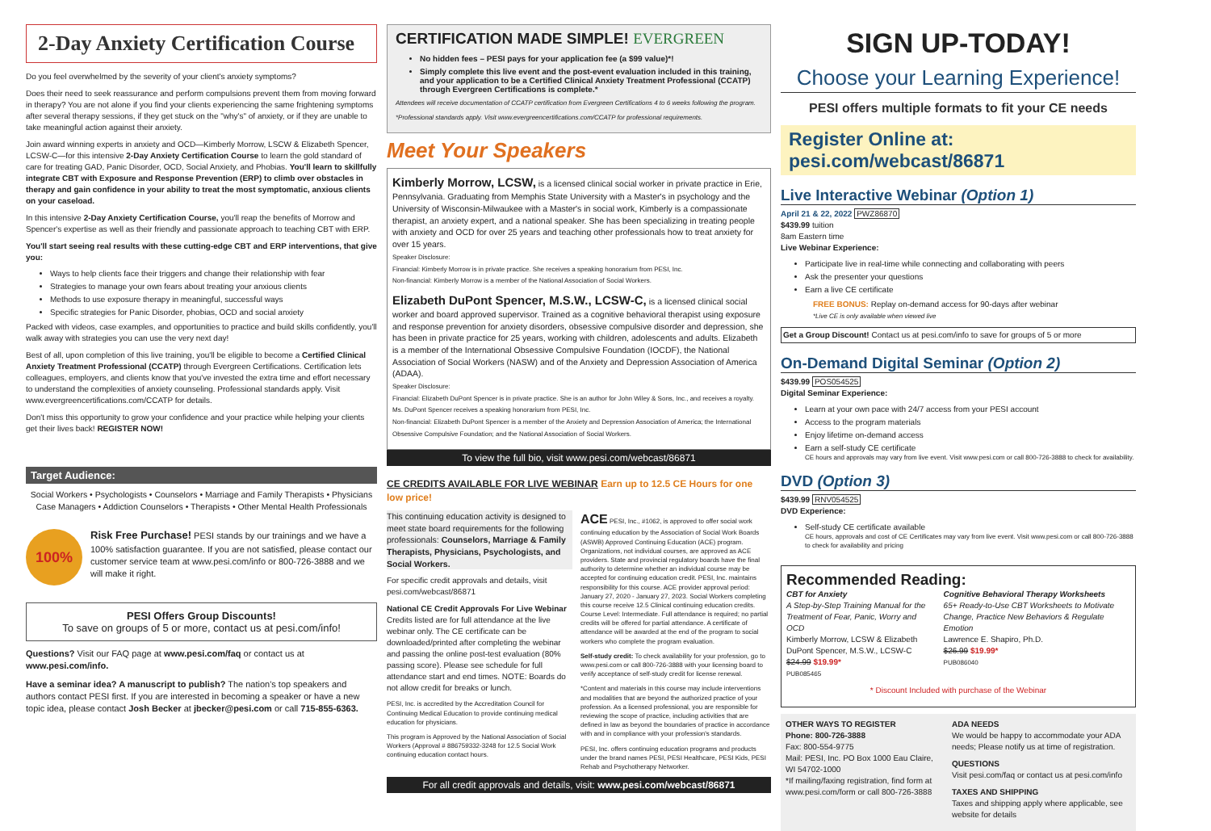2-Day Anxiety Certification Course
Do you feel overwhelmed by the severity of your client's anxiety symptoms?
Does their need to seek reassurance and perform compulsions prevent them from moving forward in therapy? You are not alone if you find your clients experiencing the same frightening symptoms after several therapy sessions, if they get stuck on the "why's" of anxiety, or if they are unable to take meaningful action against their anxiety.
Join award winning experts in anxiety and OCD—Kimberly Morrow, LSCW & Elizabeth Spencer, LCSW-C—for this intensive 2-Day Anxiety Certification Course to learn the gold standard of care for treating GAD, Panic Disorder, OCD, Social Anxiety, and Phobias. You'll learn to skillfully integrate CBT with Exposure and Response Prevention (ERP) to climb over obstacles in therapy and gain confidence in your ability to treat the most symptomatic, anxious clients on your caseload.
In this intensive 2-Day Anxiety Certification Course, you'll reap the benefits of Morrow and Spencer's expertise as well as their friendly and passionate approach to teaching CBT with ERP.
You'll start seeing real results with these cutting-edge CBT and ERP interventions, that give you:
Ways to help clients face their triggers and change their relationship with fear
Strategies to manage your own fears about treating your anxious clients
Methods to use exposure therapy in meaningful, successful ways
Specific strategies for Panic Disorder, phobias, OCD and social anxiety
Packed with videos, case examples, and opportunities to practice and build skills confidently, you'll walk away with strategies you can use the very next day!
Best of all, upon completion of this live training, you'll be eligible to become a Certified Clinical Anxiety Treatment Professional (CCATP) through Evergreen Certifications. Certification lets colleagues, employers, and clients know that you've invested the extra time and effort necessary to understand the complexities of anxiety counseling. Professional standards apply. Visit www.evergreencertifications.com/CCATP for details.
Don't miss this opportunity to grow your confidence and your practice while helping your clients get their lives back! REGISTER NOW!
Target Audience:
Social Workers • Psychologists • Counselors • Marriage and Family Therapists • Physicians Case Managers • Addiction Counselors • Therapists • Other Mental Health Professionals
100%
Risk Free Purchase! PESI stands by our trainings and we have a 100% satisfaction guarantee. If you are not satisfied, please contact our customer service team at www.pesi.com/info or 800-726-3888 and we will make it right.
PESI Offers Group Discounts!
To save on groups of 5 or more, contact us at pesi.com/info!
Questions? Visit our FAQ page at www.pesi.com/faq or contact us at www.pesi.com/info.
Have a seminar idea? A manuscript to publish? The nation's top speakers and authors contact PESI first. If you are interested in becoming a speaker or have a new topic idea, please contact Josh Becker at jbecker@pesi.com or call 715-855-6363.
CERTIFICATION MADE SIMPLE! EVERGREEN
No hidden fees – PESI pays for your application fee (a $99 value)*!
Simply complete this live event and the post-event evaluation included in this training, and your application to be a Certified Clinical Anxiety Treatment Professional (CCATP) through Evergreen Certifications is complete.*
Attendees will receive documentation of CCATP certification from Evergreen Certifications 4 to 6 weeks following the program.
*Professional standards apply. Visit www.evergreencertifications.com/CCATP for professional requirements.
Meet Your Speakers
Kimberly Morrow, LCSW, is a licensed clinical social worker in private practice in Erie, Pennsylvania. Graduating from Memphis State University with a Master's in psychology and the University of Wisconsin-Milwaukee with a Master's in social work, Kimberly is a compassionate therapist, an anxiety expert, and a national speaker. She has been specializing in treating people with anxiety and OCD for over 25 years and teaching other professionals how to treat anxiety for over 15 years.
Speaker Disclosure:
Financial: Kimberly Morrow is in private practice. She receives a speaking honorarium from PESI, Inc.
Non-financial: Kimberly Morrow is a member of the National Association of Social Workers.
Elizabeth DuPont Spencer, M.S.W., LCSW-C, is a licensed clinical social worker and board approved supervisor. Trained as a cognitive behavioral therapist using exposure and response prevention for anxiety disorders, obsessive compulsive disorder and depression, she has been in private practice for 25 years, working with children, adolescents and adults. Elizabeth is a member of the International Obsessive Compulsive Foundation (IOCDF), the National Association of Social Workers (NASW) and of the Anxiety and Depression Association of America (ADAA).
Speaker Disclosure:
Financial: Elizabeth DuPont Spencer is in private practice. She is an author for John Wiley & Sons, Inc., and receives a royalty. Ms. DuPont Spencer receives a speaking honorarium from PESI, Inc.
Non-financial: Elizabeth DuPont Spencer is a member of the Anxiety and Depression Association of America; the International Obsessive Compulsive Foundation; and the National Association of Social Workers.
To view the full bio, visit www.pesi.com/webcast/86871
CE CREDITS AVAILABLE FOR LIVE WEBINAR Earn up to 12.5 CE Hours for one low price!
This continuing education activity is designed to meet state board requirements for the following professionals: Counselors, Marriage & Family Therapists, Physicians, Psychologists, and Social Workers.
For specific credit approvals and details, visit pesi.com/webcast/86871
National CE Credit Approvals For Live Webinar
Credits listed are for full attendance at the live webinar only. The CE certificate can be downloaded/printed after completing the webinar and passing the online post-test evaluation (80% passing score). Please see schedule for full attendance start and end times. NOTE: Boards do not allow credit for breaks or lunch.
PESI, Inc. is accredited by the Accreditation Council for Continuing Medical Education to provide continuing medical education for physicians.
This program is Approved by the National Association of Social Workers (Approval # 886759332-3248 for 12.5 Social Work continuing education contact hours.
ACE PESI, Inc., #1062, is approved to offer social work continuing education by the Association of Social Work Boards (ASWB) Approved Continuing Education (ACE) program. Organizations, not individual courses, are approved as ACE providers. State and provincial regulatory boards have the final authority to determine whether an individual course may be accepted for continuing education credit. PESI, Inc. maintains responsibility for this course. ACE provider approval period: January 27, 2020 - January 27, 2023. Social Workers completing this course receive 12.5 Clinical continuing education credits. Course Level: Intermediate. Full attendance is required; no partial credits will be offered for partial attendance. A certificate of attendance will be awarded at the end of the program to social workers who complete the program evaluation.
Self-study credit: To check availability for your profession, go to www.pesi.com or call 800-726-3888 with your licensing board to verify acceptance of self-study credit for license renewal.
*Content and materials in this course may include interventions and modalities that are beyond the authorized practice of your profession. As a licensed professional, you are responsible for reviewing the scope of practice, including activities that are defined in law as beyond the boundaries of practice in accordance with and in compliance with your profession's standards.
PESI, Inc. offers continuing education programs and products under the brand names PESI, PESI Healthcare, PESI Kids, PESI Rehab and Psychotherapy Networker.
For all credit approvals and details, visit: www.pesi.com/webcast/86871
SIGN UP-TODAY!
Choose your Learning Experience!
PESI offers multiple formats to fit your CE needs
Register Online at: pesi.com/webcast/86871
Live Interactive Webinar (Option 1)
April 21 & 22, 2022 PWZ86870
$439.99 tuition
8am Eastern time
Live Webinar Experience:
Participate live in real-time while connecting and collaborating with peers
Ask the presenter your questions
Earn a live CE certificate
FREE BONUS: Replay on-demand access for 90-days after webinar
*Live CE is only available when viewed live
Get a Group Discount! Contact us at pesi.com/info to save for groups of 5 or more
On-Demand Digital Seminar (Option 2)
$439.99 POS054525
Digital Seminar Experience:
Learn at your own pace with 24/7 access from your PESI account
Access to the program materials
Enjoy lifetime on-demand access
Earn a self-study CE certificate
CE hours and approvals may vary from live event. Visit www.pesi.com or call 800-726-3888 to check for availability.
DVD (Option 3)
$439.99 RNV054525
DVD Experience:
Self-study CE certificate available
CE hours, approvals and cost of CE Certificates may vary from live event. Visit www.pesi.com or call 800-726-3888 to check for availability and pricing
Recommended Reading:
CBT for Anxiety
A Step-by-Step Training Manual for the Treatment of Fear, Panic, Worry and OCD
Kimberly Morrow, LCSW & Elizabeth DuPont Spencer, M.S.W., LCSW-C
$24.99 $19.99*
PUB085465
Cognitive Behavioral Therapy Worksheets
65+ Ready-to-Use CBT Worksheets to Motivate Change, Practice New Behaviors & Regulate Emotion
Lawrence E. Shapiro, Ph.D.
$26.99 $19.99*
PUB086040
* Discount Included with purchase of the Webinar
OTHER WAYS TO REGISTER
Phone: 800-726-3888
Fax: 800-554-9775
Mail: PESI, Inc. PO Box 1000 Eau Claire, WI 54702-1000
*If mailing/faxing registration, find form at www.pesi.com/form or call 800-726-3888
ADA NEEDS
We would be happy to accommodate your ADA needs; Please notify us at time of registration.
QUESTIONS
Visit pesi.com/faq or contact us at pesi.com/info
TAXES AND SHIPPING
Taxes and shipping apply where applicable, see website for details